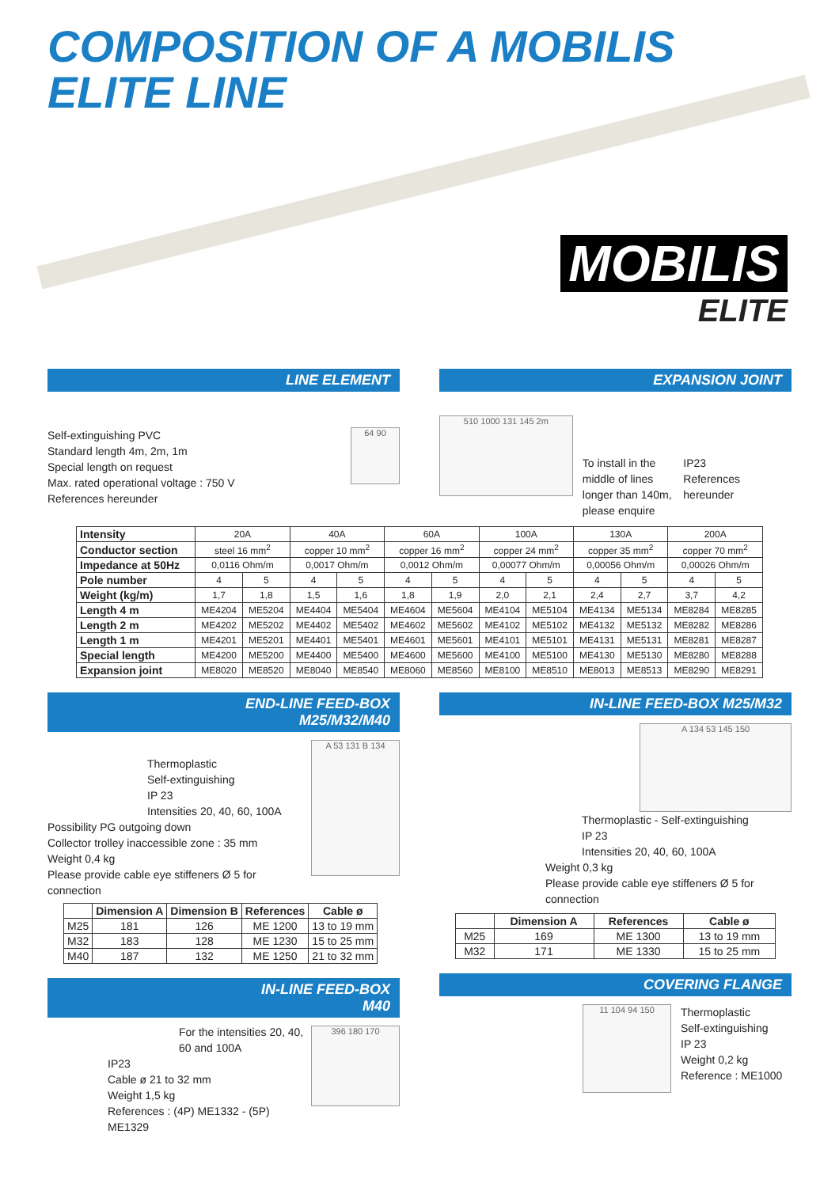COMPOSITION OF A MOBILIS
ELITE LINE
MOBILIS
ELITE
LINE ELEMENT
Self-extinguishing PVC
Standard length 4m, 2m, 1m
Special length on request
Max. rated operational voltage : 750 V
References hereunder
64 90
EXPANSION JOINT
510 1000 131 145 2m
To install in the middle of lines longer than 140m, please enquire
IP23
References hereunder
| Intensity | 20A | | 40A | | 60A | | 100A | | 130A | | 200A | |
| Conductor section | steel 16 mm<sup>2</sup> | | copper 10 mm<sup>2</sup> | | copper 16 mm<sup>2</sup> | | copper 24 mm<sup>2</sup> | | copper 35 mm<sup>2</sup> | | copper 70 mm<sup>2</sup> | |
| Impedance at 50Hz | 0,0116 Ohm/m | | 0,0017 Ohm/m | | 0,0012 Ohm/m | | 0,00077 Ohm/m | | 0,00056 Ohm/m | | 0,00026 Ohm/m | |
| Pole number | 4 | 5 | 4 | 5 | 4 | 5 | 4 | 5 | 4 | 5 | 4 | 5 |
| Weight (kg/m) | 1,7 | 1,8 | 1,5 | 1,6 | 1,8 | 1,9 | 2,0 | 2,1 | 2,4 | 2,7 | 3,7 | 4,2 |
| Length 4 m | ME4204 | ME5204 | ME4404 | ME5404 | ME4604 | ME5604 | ME4104 | ME5104 | ME4134 | ME5134 | ME8284 | ME8285 |
| Length 2 m | ME4202 | ME5202 | ME4402 | ME5402 | ME4602 | ME5602 | ME4102 | ME5102 | ME4132 | ME5132 | ME8282 | ME8286 |
| Length 1 m | ME4201 | ME5201 | ME4401 | ME5401 | ME4601 | ME5601 | ME4101 | ME5101 | ME4131 | ME5131 | ME8281 | ME8287 |
| Special length | ME4200 | ME5200 | ME4400 | ME5400 | ME4600 | ME5600 | ME4100 | ME5100 | ME4130 | ME5130 | ME8280 | ME8288 |
| Expansion joint | ME8020 | ME8520 | ME8040 | ME8540 | ME8060 | ME8560 | ME8100 | ME8510 | ME8013 | ME8513 | ME8290 | ME8291 |
END-LINE FEED-BOX
M25/M32/M40
Thermoplastic
Self-extinguishing
IP 23
Intensities 20, 40, 60, 100A
Possibility PG outgoing down
Collector trolley inaccessible zone : 35 mm
Weight 0,4 kg
Please provide cable eye stiffeners Ø 5 for connection
A 53 131 B 134
| | Dimension A | Dimension B | References | Cable ø |
| --- | --- | --- | --- | --- |
| M25 | 181 | 126 | ME 1200 | 13 to 19 mm |
| M32 | 183 | 128 | ME 1230 | 15 to 25 mm |
| M40 | 187 | 132 | ME 1250 | 21 to 32 mm |
IN-LINE FEED-BOX
M40
For the intensities 20, 40, 60 and 100A
IP23
Cable ø 21 to 32 mm
Weight 1,5 kg
References : (4P) ME1332 - (5P) ME1329
396 180 170
IN-LINE FEED-BOX M25/M32
A 134 53 145 150
Thermoplastic - Self-extinguishing
IP 23
Intensities 20, 40, 60, 100A
Weight 0,3 kg
Please provide cable eye stiffeners Ø 5 for connection
| | Dimension A | References | Cable ø |
| --- | --- | --- | --- |
| M25 | 169 | ME 1300 | 13 to 19 mm |
| M32 | 171 | ME 1330 | 15 to 25 mm |
COVERING FLANGE
11 104 94 150
Thermoplastic
Self-extinguishing
IP 23
Weight 0,2 kg
Reference : ME1000